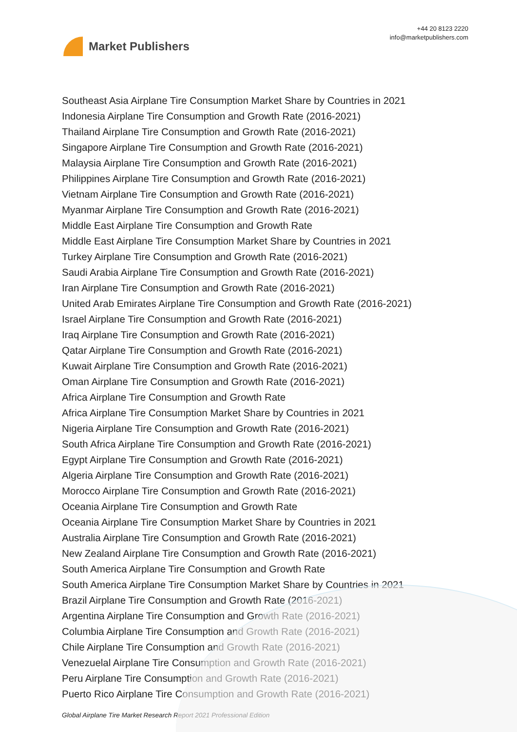Market Publishers
+44 20 8123 2220
info@marketpublishers.com
Southeast Asia Airplane Tire Consumption Market Share by Countries in 2021
Indonesia Airplane Tire Consumption and Growth Rate (2016-2021)
Thailand Airplane Tire Consumption and Growth Rate (2016-2021)
Singapore Airplane Tire Consumption and Growth Rate (2016-2021)
Malaysia Airplane Tire Consumption and Growth Rate (2016-2021)
Philippines Airplane Tire Consumption and Growth Rate (2016-2021)
Vietnam Airplane Tire Consumption and Growth Rate (2016-2021)
Myanmar Airplane Tire Consumption and Growth Rate (2016-2021)
Middle East Airplane Tire Consumption and Growth Rate
Middle East Airplane Tire Consumption Market Share by Countries in 2021
Turkey Airplane Tire Consumption and Growth Rate (2016-2021)
Saudi Arabia Airplane Tire Consumption and Growth Rate (2016-2021)
Iran Airplane Tire Consumption and Growth Rate (2016-2021)
United Arab Emirates Airplane Tire Consumption and Growth Rate (2016-2021)
Israel Airplane Tire Consumption and Growth Rate (2016-2021)
Iraq Airplane Tire Consumption and Growth Rate (2016-2021)
Qatar Airplane Tire Consumption and Growth Rate (2016-2021)
Kuwait Airplane Tire Consumption and Growth Rate (2016-2021)
Oman Airplane Tire Consumption and Growth Rate (2016-2021)
Africa Airplane Tire Consumption and Growth Rate
Africa Airplane Tire Consumption Market Share by Countries in 2021
Nigeria Airplane Tire Consumption and Growth Rate (2016-2021)
South Africa Airplane Tire Consumption and Growth Rate (2016-2021)
Egypt Airplane Tire Consumption and Growth Rate (2016-2021)
Algeria Airplane Tire Consumption and Growth Rate (2016-2021)
Morocco Airplane Tire Consumption and Growth Rate (2016-2021)
Oceania Airplane Tire Consumption and Growth Rate
Oceania Airplane Tire Consumption Market Share by Countries in 2021
Australia Airplane Tire Consumption and Growth Rate (2016-2021)
New Zealand Airplane Tire Consumption and Growth Rate (2016-2021)
South America Airplane Tire Consumption and Growth Rate
South America Airplane Tire Consumption Market Share by Countries in 2021
Brazil Airplane Tire Consumption and Growth Rate (2016-2021)
Argentina Airplane Tire Consumption and Growth Rate (2016-2021)
Columbia Airplane Tire Consumption and Growth Rate (2016-2021)
Chile Airplane Tire Consumption and Growth Rate (2016-2021)
Venezuelal Airplane Tire Consumption and Growth Rate (2016-2021)
Peru Airplane Tire Consumption and Growth Rate (2016-2021)
Puerto Rico Airplane Tire Consumption and Growth Rate (2016-2021)
Global Airplane Tire Market Research Report 2021 Professional Edition